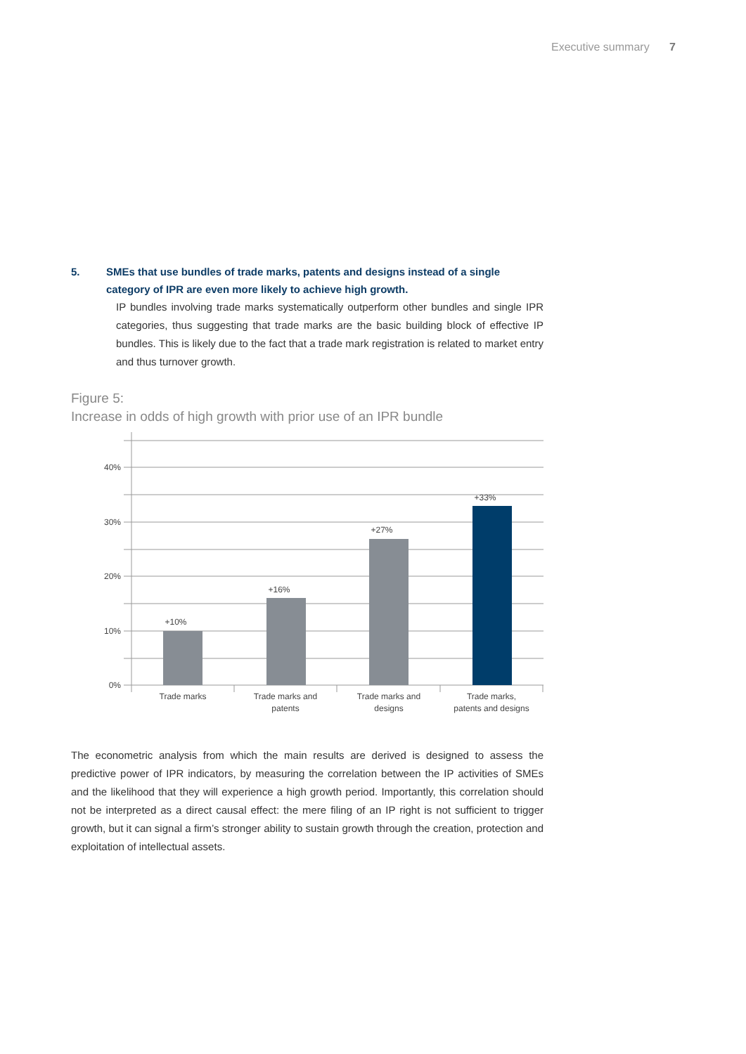Executive summary 7
5. SMEs that use bundles of trade marks, patents and designs instead of a single category of IPR are even more likely to achieve high growth.
IP bundles involving trade marks systematically outperform other bundles and single IPR categories, thus suggesting that trade marks are the basic building block of effective IP bundles. This is likely due to the fact that a trade mark registration is related to market entry and thus turnover growth.
Figure 5:
Increase in odds of high growth with prior use of an IPR bundle
40%
30%
20%
10%
0%
+10%
+16%
+27%
+33%
Trade marks
Trade marks and
patents
Trade marks and
designs
Trade marks,
patents and designs
The econometric analysis from which the main results are derived is designed to assess the predictive power of IPR indicators, by measuring the correlation between the IP activities of SMEs and the likelihood that they will experience a high growth period. Importantly, this correlation should not be interpreted as a direct causal effect: the mere filing of an IP right is not sufficient to trigger growth, but it can signal a firm’s stronger ability to sustain growth through the creation, protection and exploitation of intellectual assets.